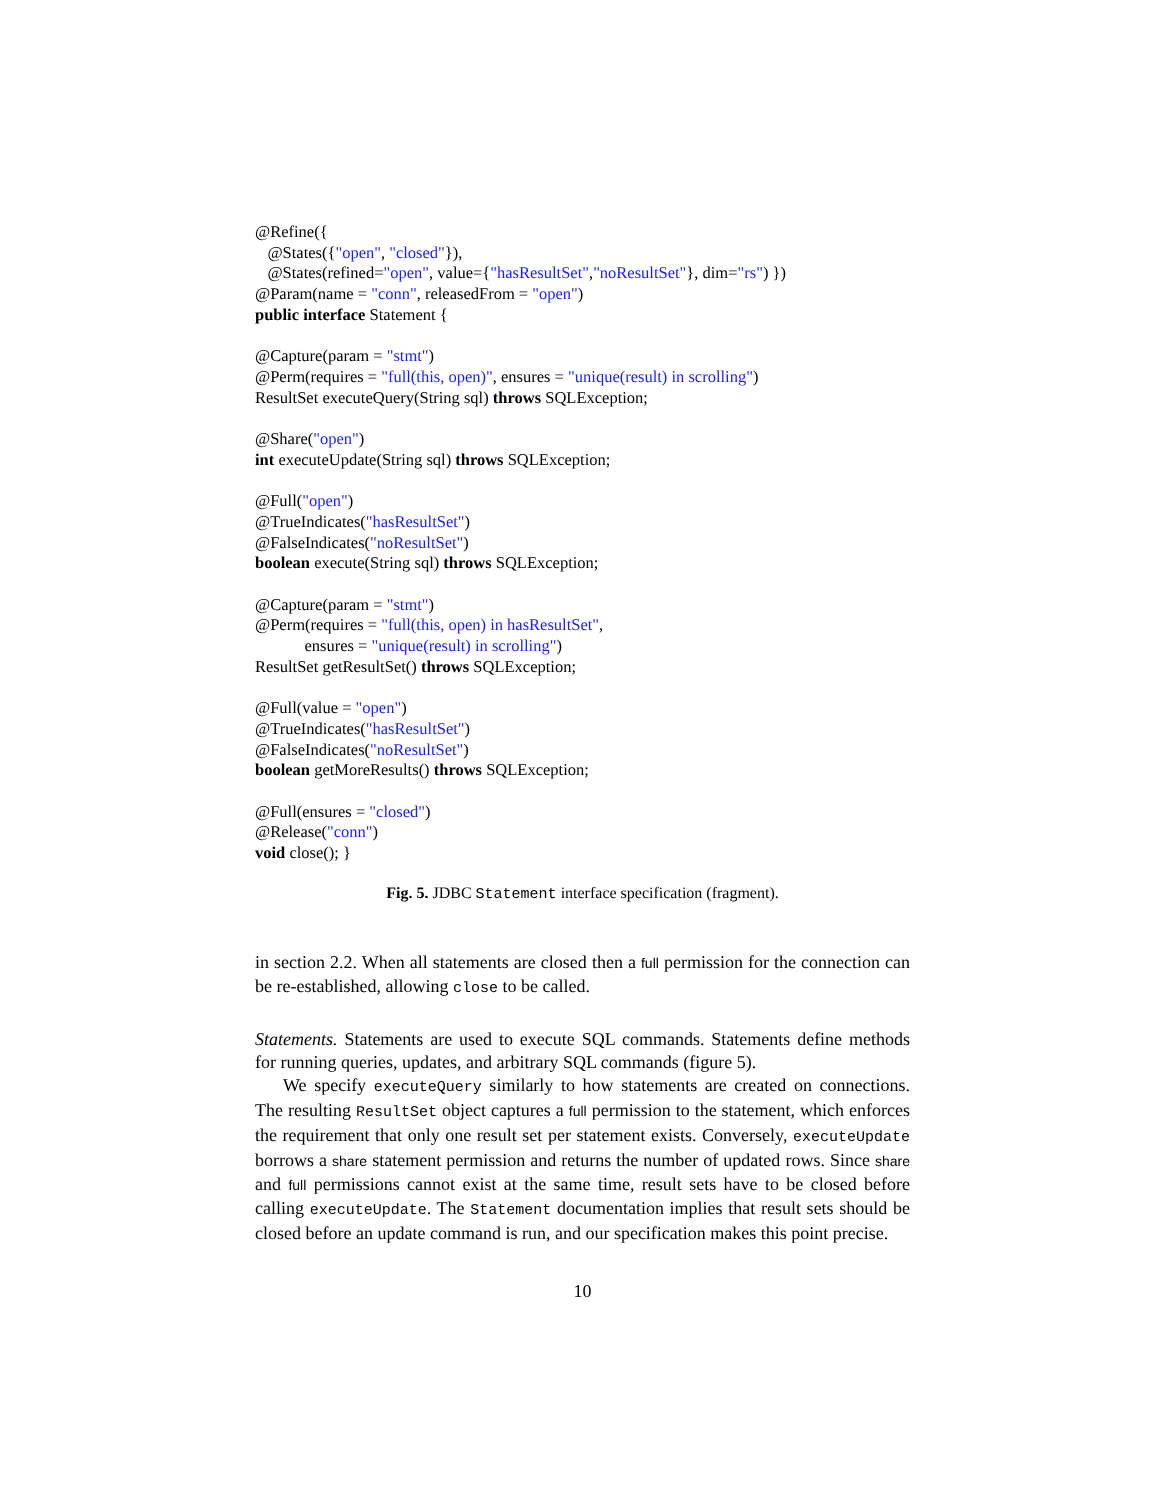@Refine({
@States({"open", "closed"}),
@States(refined="open", value={"hasResultSet","noResultSet"}, dim="rs") })
@Param(name = "conn", releasedFrom = "open")
public interface Statement {
@Capture(param = "stmt")
@Perm(requires = "full(this, open)", ensures = "unique(result) in scrolling")
ResultSet executeQuery(String sql) throws SQLException;
@Share("open")
int executeUpdate(String sql) throws SQLException;
@Full("open")
@TrueIndicates("hasResultSet")
@FalseIndicates("noResultSet")
boolean execute(String sql) throws SQLException;
@Capture(param = "stmt")
@Perm(requires = "full(this, open) in hasResultSet",
ensures = "unique(result) in scrolling")
ResultSet getResultSet() throws SQLException;
@Full(value = "open")
@TrueIndicates("hasResultSet")
@FalseIndicates("noResultSet")
boolean getMoreResults() throws SQLException;
@Full(ensures = "closed")
@Release("conn")
void close(); }
Fig. 5. JDBC Statement interface specification (fragment).
in section 2.2. When all statements are closed then a full permission for the connection can be re-established, allowing close to be called.
Statements. Statements are used to execute SQL commands. Statements define methods for running queries, updates, and arbitrary SQL commands (figure 5).
We specify executeQuery similarly to how statements are created on connections. The resulting ResultSet object captures a full permission to the statement, which enforces the requirement that only one result set per statement exists. Conversely, executeUpdate borrows a share statement permission and returns the number of updated rows. Since share and full permissions cannot exist at the same time, result sets have to be closed before calling executeUpdate. The Statement documentation implies that result sets should be closed before an update command is run, and our specification makes this point precise.
10